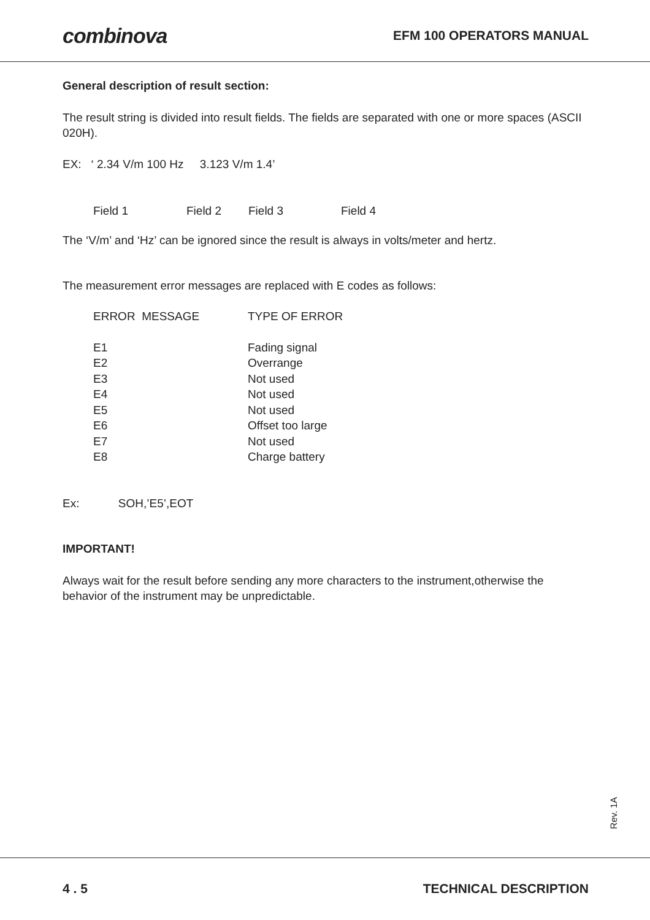combinova
EFM 100 OPERATORS MANUAL
General description of result section:
The result string is divided into result fields. The fields are separated with one or more spaces (ASCII 020H).
EX: ‘ 2.34 V/m 100 Hz 3.123 V/m 1.4’
| Field 1 | Field 2 | Field 3 | Field 4 |
The ‘V/m’ and ‘Hz’ can be ignored since the result is always in volts/meter and hertz.
The measurement error messages are replaced with E codes as follows:
| ERROR MESSAGE | TYPE OF ERROR |
| E1 | Fading signal |
| E2 | Overrange |
| E3 | Not used |
| E4 | Not used |
| E5 | Not used |
| E6 | Offset too large |
| E7 | Not used |
| E8 | Charge battery |
Ex: SOH,’E5’,EOT
IMPORTANT!
Always wait for the result before sending any more characters to the instrument,otherwise the behavior of the instrument may be unpredictable.
Rev. 1A
4 . 5 TECHNICAL DESCRIPTION